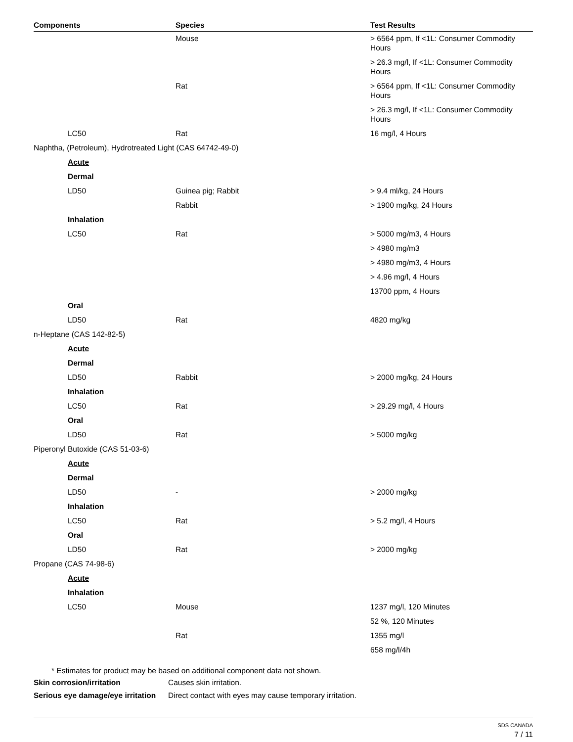| Components | Species | Test Results |
| --- | --- | --- |
| | Mouse | > 6564 ppm, If <1L: Consumer Commodity Hours |
| | | > 26.3 mg/l, If <1L: Consumer Commodity Hours |
| | Rat | > 6564 ppm, If <1L: Consumer Commodity Hours |
| | | > 26.3 mg/l, If <1L: Consumer Commodity Hours |
| LC50 | Rat | 16 mg/l, 4 Hours |
| Naphtha, (Petroleum), Hydrotreated Light (CAS 64742-49-0) | | |
| Acute | | |
| Dermal | | |
| LD50 | Guinea pig; Rabbit | > 9.4 ml/kg, 24 Hours |
| | Rabbit | > 1900 mg/kg, 24 Hours |
| Inhalation | | |
| LC50 | Rat | > 5000 mg/m3, 4 Hours |
| | | > 4980 mg/m3 |
| | | > 4980 mg/m3, 4 Hours |
| | | > 4.96 mg/l, 4 Hours |
| | | 13700 ppm, 4 Hours |
| Oral | | |
| LD50 | Rat | 4820 mg/kg |
| n-Heptane (CAS 142-82-5) | | |
| Acute | | |
| Dermal | | |
| LD50 | Rabbit | > 2000 mg/kg, 24 Hours |
| Inhalation | | |
| LC50 | Rat | > 29.29 mg/l, 4 Hours |
| Oral | | |
| LD50 | Rat | > 5000 mg/kg |
| Piperonyl Butoxide (CAS 51-03-6) | | |
| Acute | | |
| Dermal | | |
| LD50 | - | > 2000 mg/kg |
| Inhalation | | |
| LC50 | Rat | > 5.2 mg/l, 4 Hours |
| Oral | | |
| LD50 | Rat | > 2000 mg/kg |
| Propane (CAS 74-98-6) | | |
| Acute | | |
| Inhalation | | |
| LC50 | Mouse | 1237 mg/l, 120 Minutes |
| | | 52 %, 120 Minutes |
| | Rat | 1355 mg/l |
| | | 658 mg/l/4h |
* Estimates for product may be based on additional component data not shown.
Skin corrosion/irritation Causes skin irritation.
Serious eye damage/eye irritation
Direct contact with eyes may cause temporary irritation.
SDS CANADA
7 / 11